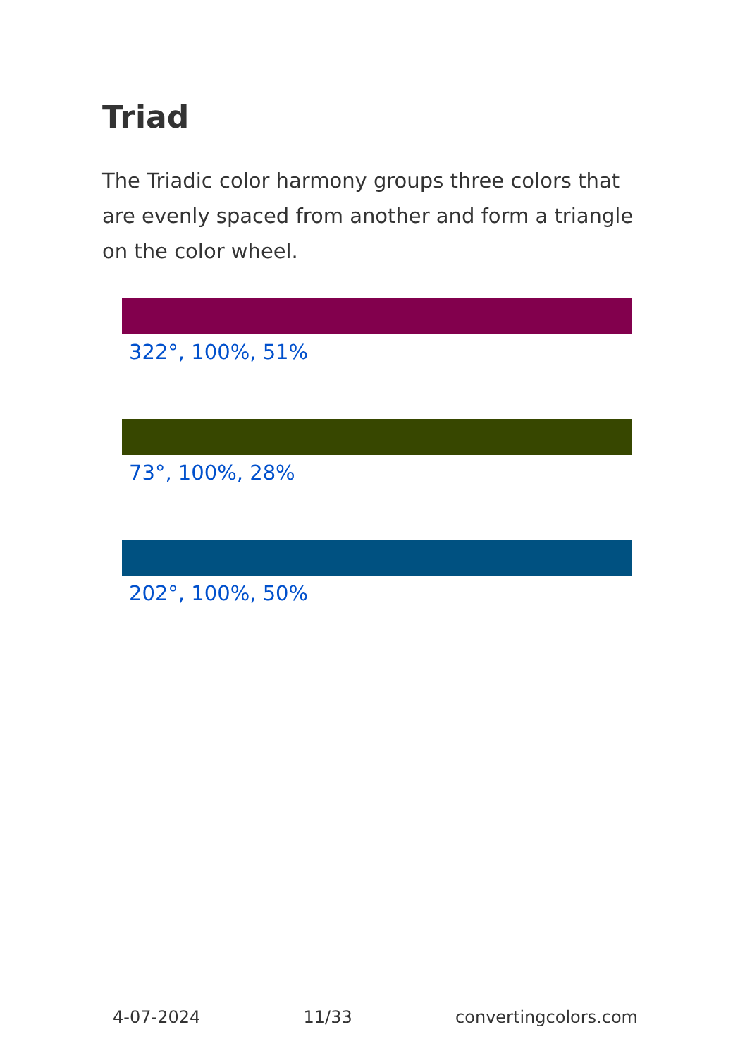Triad
The Triadic color harmony groups three colors that are evenly spaced from another and form a triangle on the color wheel.
322°, 100%, 51%
73°, 100%, 28%
202°, 100%, 50%
4-07-2024 11/33 convertingcolors.com